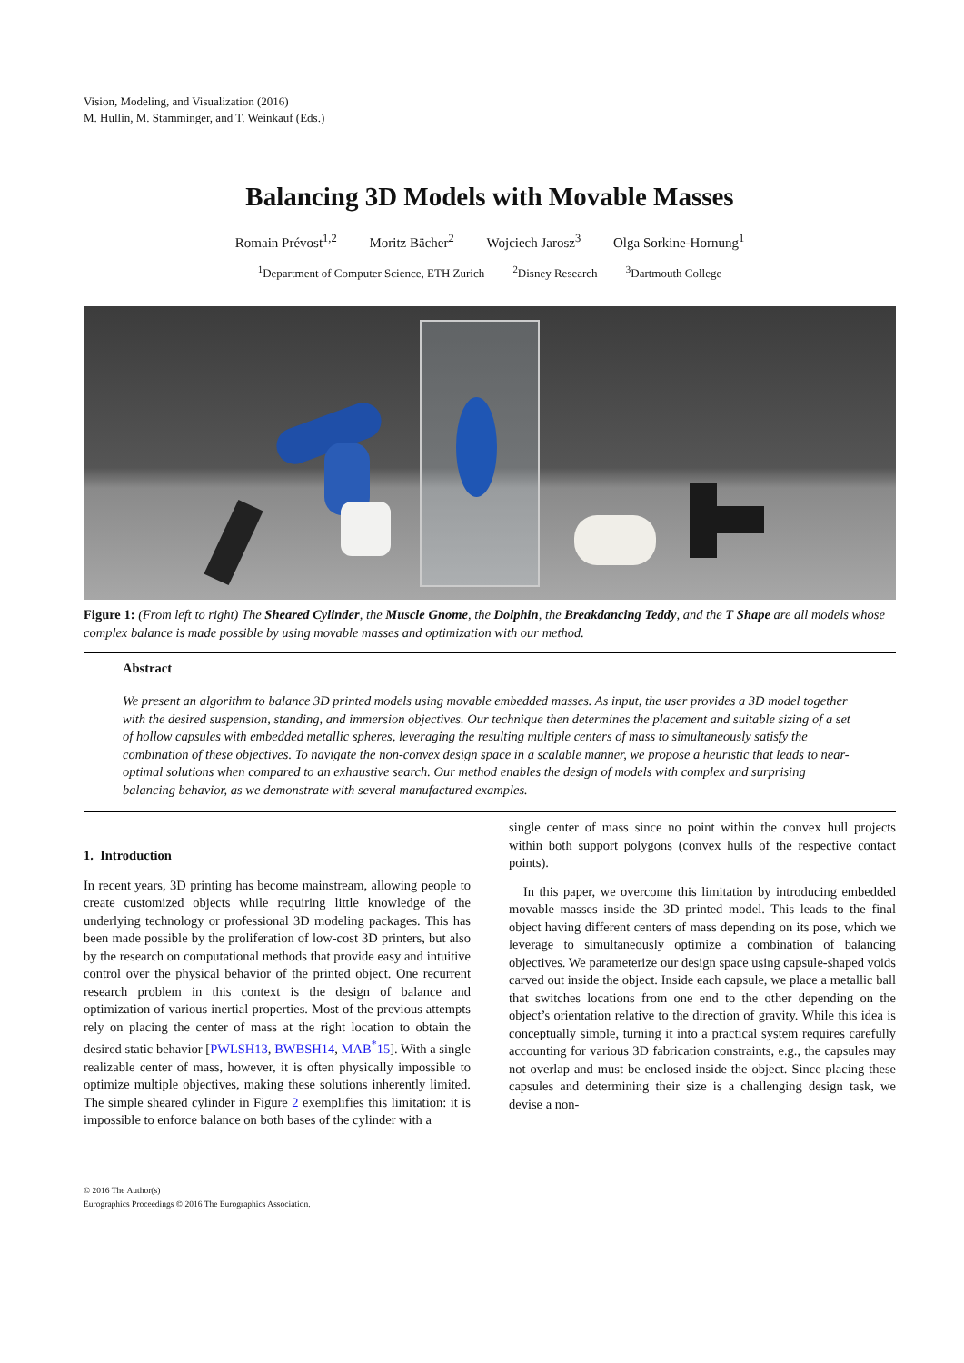Vision, Modeling, and Visualization (2016)
M. Hullin, M. Stamminger, and T. Weinkauf (Eds.)
Balancing 3D Models with Movable Masses
Romain Prévost<sup>1,2</sup> Moritz Bächer<sup>2</sup> Wojciech Jarosz<sup>3</sup> Olga Sorkine-Hornung<sup>1</sup>
<sup>1</sup> Department of Computer Science, ETH Zurich <sup>2</sup>Disney Research <sup>3</sup>Dartmouth College
Figure 1: (From left to right) The Sheared Cylinder, the Muscle Gnome, the Dolphin, the Breakdancing Teddy, and the T Shape are all models whose complex balance is made possible by using movable masses and optimization with our method.
Abstract
We present an algorithm to balance 3D printed models using movable embedded masses. As input, the user provides a 3D model together with the desired suspension, standing, and immersion objectives. Our technique then determines the placement and suitable sizing of a set of hollow capsules with embedded metallic spheres, leveraging the resulting multiple centers of mass to simultaneously satisfy the combination of these objectives. To navigate the non-convex design space in a scalable manner, we propose a heuristic that leads to near-optimal solutions when compared to an exhaustive search. Our method enables the design of models with complex and surprising balancing behavior, as we demonstrate with several manufactured examples.
1. Introduction
In recent years, 3D printing has become mainstream, allowing people to create customized objects while requiring little knowledge of the underlying technology or professional 3D modeling packages. This has been made possible by the proliferation of low-cost 3D printers, but also by the research on computational methods that provide easy and intuitive control over the physical behavior of the printed object. One recurrent research problem in this context is the design of balance and optimization of various inertial properties. Most of the previous attempts rely on placing the center of mass at the right location to obtain the desired static behavior [PWLSH13, BWBSH14, MAB<sup>*</sup>15]. With a single realizable center of mass, however, it is often physically impossible to optimize multiple objectives, making these solutions inherently limited. The simple sheared cylinder in Figure 2 exemplifies this limitation: it is impossible to enforce balance on both bases of the cylinder with a
single center of mass since no point within the convex hull projects within both support polygons (convex hulls of the respective contact points).
In this paper, we overcome this limitation by introducing embedded movable masses inside the 3D printed model. This leads to the final object having different centers of mass depending on its pose, which we leverage to simultaneously optimize a combination of balancing objectives. We parameterize our design space using capsule-shaped voids carved out inside the object. Inside each capsule, we place a metallic ball that switches locations from one end to the other depending on the object’s orientation relative to the direction of gravity. While this idea is conceptually simple, turning it into a practical system requires carefully accounting for various 3D fabrication constraints, e.g., the capsules may not overlap and must be enclosed inside the object. Since placing these capsules and determining their size is a challenging design task, we devise a non-
© 2016 The Author(s)
Eurographics Proceedings © 2016 The Eurographics Association.